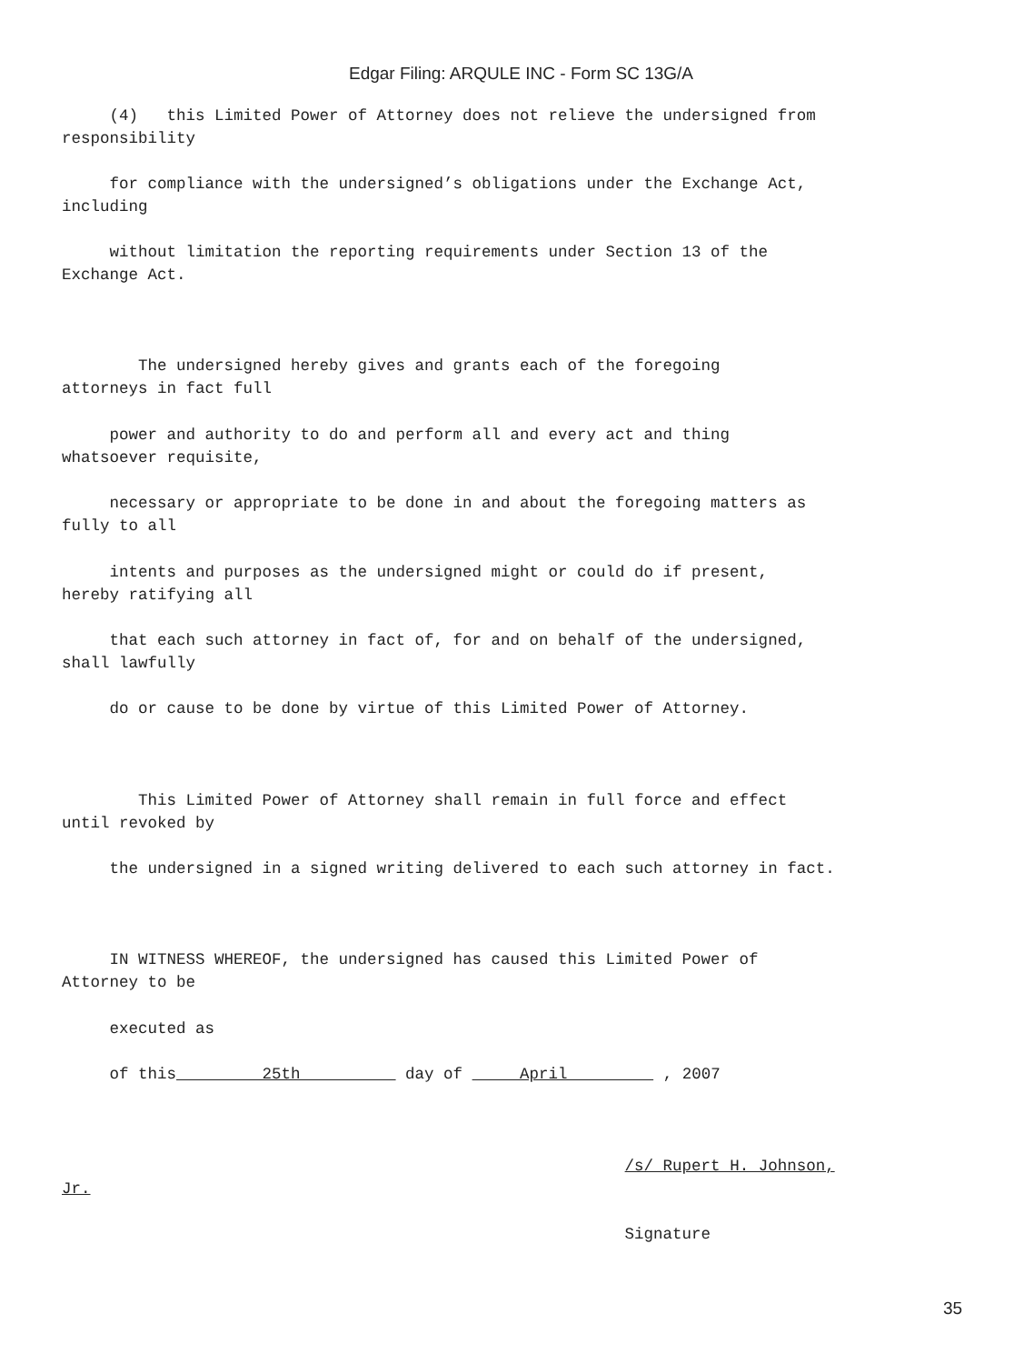Edgar Filing: ARQULE INC - Form SC 13G/A
(4) this Limited Power of Attorney does not relieve the undersigned from responsibility
for compliance with the undersigned’s obligations under the Exchange Act, including
without limitation the reporting requirements under Section 13 of the Exchange Act.
The undersigned hereby gives and grants each of the foregoing attorneys in fact full
power and authority to do and perform all and every act and thing whatsoever requisite,
necessary or appropriate to be done in and about the foregoing matters as fully to all
intents and purposes as the undersigned might or could do if present, hereby ratifying all
that each such attorney in fact of, for and on behalf of the undersigned, shall lawfully
do or cause to be done by virtue of this Limited Power of Attorney.
This Limited Power of Attorney shall remain in full force and effect until revoked by
the undersigned in a signed writing delivered to each such attorney in fact.
IN WITNESS WHEREOF, the undersigned has caused this Limited Power of Attorney to be
executed as
of this 25th day of April , 2007
/s/ Rupert H. Johnson, Jr.
Signature
35